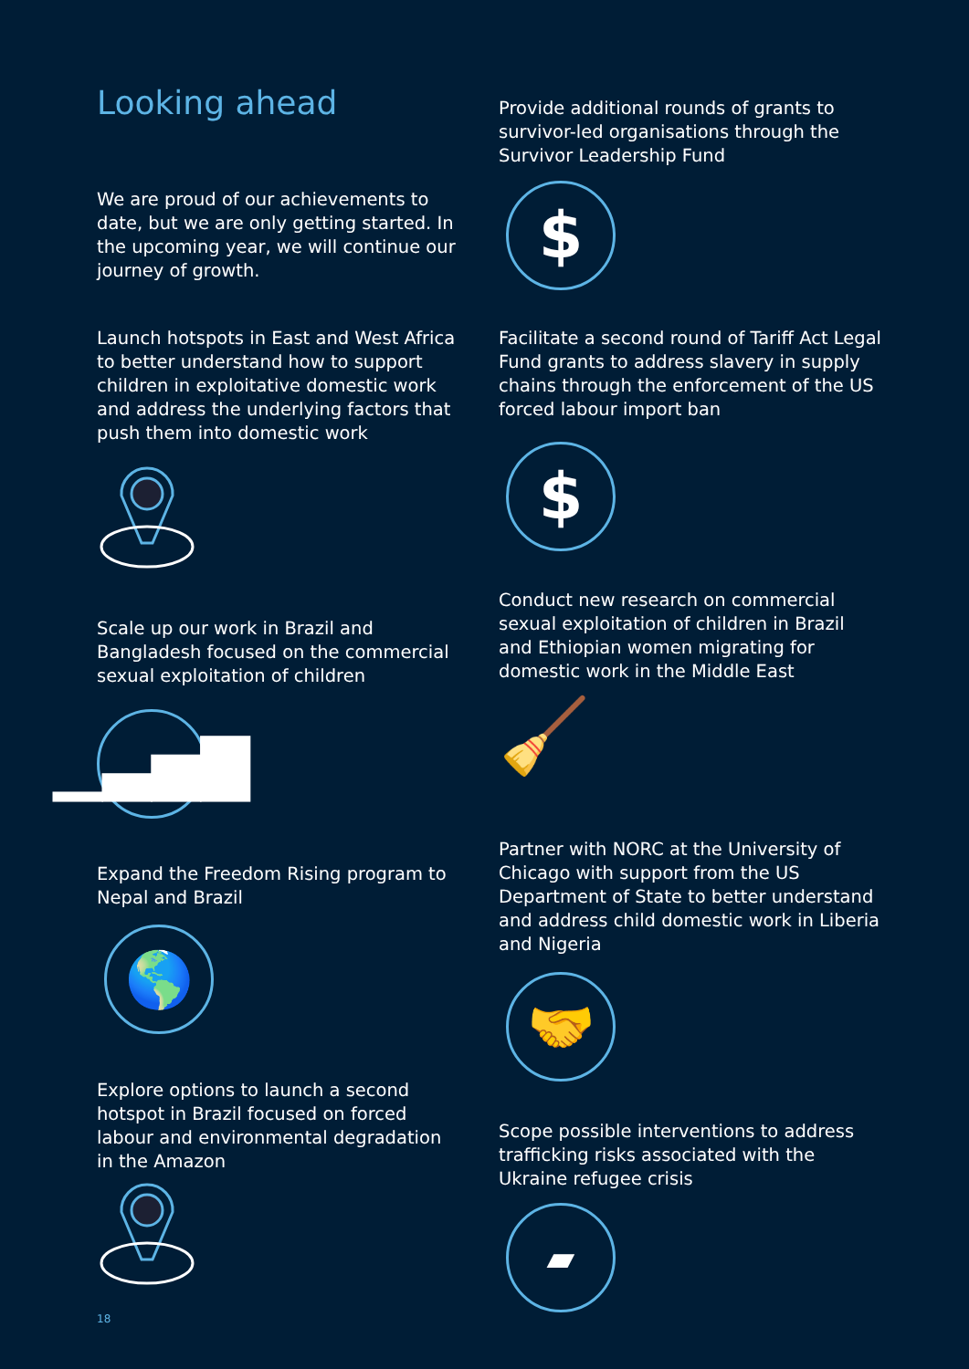Looking ahead
We are proud of our achievements to date, but we are only getting started. In the upcoming year, we will continue our journey of growth.
Launch hotspots in East and West Africa to better understand how to support children in exploitative domestic work and address the underlying factors that push them into domestic work
Scale up our work in Brazil and Bangladesh focused on the commercial sexual exploitation of children
▁▃▅▇
Expand the Freedom Rising program to Nepal and Brazil
🌎
Explore options to launch a second hotspot in Brazil focused on forced labour and environmental degradation in the Amazon
Provide additional rounds of grants to survivor-led organisations through the Survivor Leadership Fund
$
Facilitate a second round of Tariff Act Legal Fund grants to address slavery in supply chains through the enforcement of the US forced labour import ban
$
Conduct new research on commercial sexual exploitation of children in Brazil and Ethiopian women migrating for domestic work in the Middle East
🧹
Partner with NORC at the University of Chicago with support from the US Department of State to better understand and address child domestic work in Liberia and Nigeria
🤝
Scope possible interventions to address trafficking risks associated with the Ukraine refugee crisis
▰
18